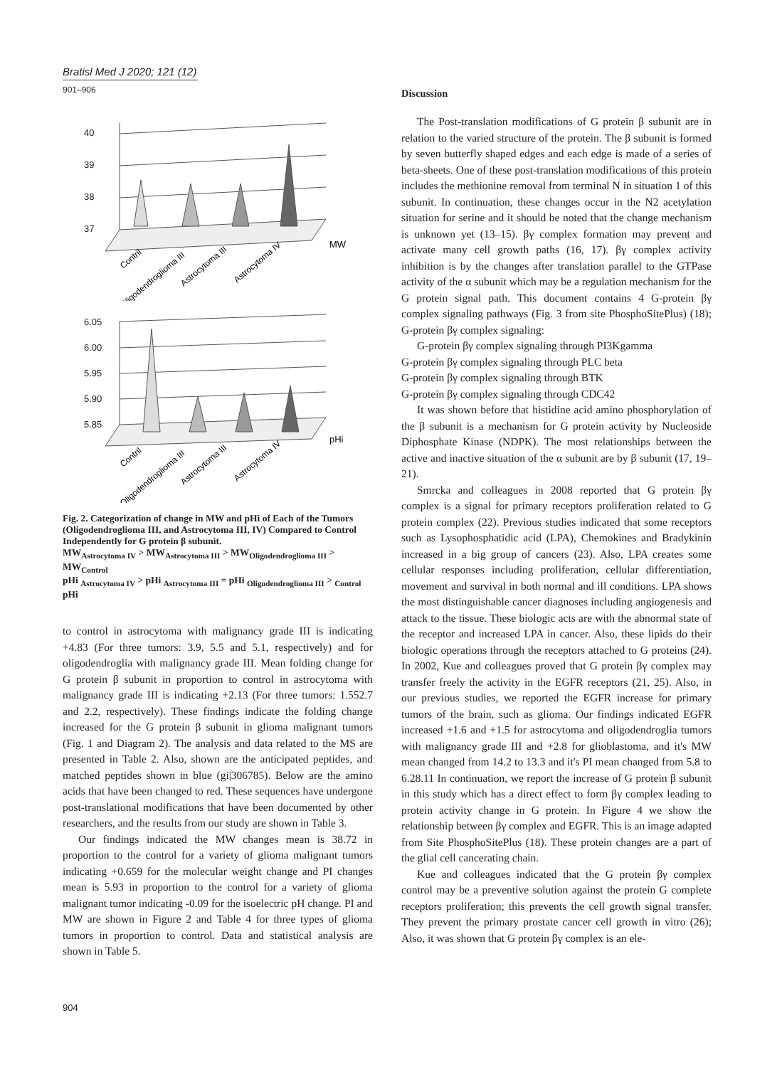Bratisl Med J 2020; 121 (12)
901–906
40
39
38
37
MW
Contril
Oligodendroglioma III
Astrocytoma III
Astrocytoma IV
6.05
6.00
5.95
5.90
5.85
pHi
Contril
Oligodendroglioma III
Astrocytoma III
Astrocytoma IV
Fig. 2. Categorization of change in MW and pHi of Each of the Tumors (Oligodendroglioma III, and Astrocytoma III, IV) Compared to Control Independently for G protein β subunit.
MW<sub>Astrocytoma IV</sub> > MW<sub>Astrocytoma III</sub> > MW<sub>Oligodendroglioma III</sub> > MW<sub>Control</sub>
pHi <sub>Astrocytoma IV</sub> > pHi <sub>Astrocytoma III</sub> = pHi <sub>Oligodendroglioma III</sub> > <sub>Control</sub> pHi
to control in astrocytoma with malignancy grade III is indicating +4.83 (For three tumors: 3.9, 5.5 and 5.1, respectively) and for oligodendroglia with malignancy grade III. Mean folding change for G protein β subunit in proportion to control in astrocytoma with malignancy grade III is indicating +2.13 (For three tumors: 1.552.7 and 2.2, respectively). These findings indicate the folding change increased for the G protein β subunit in glioma malignant tumors (Fig. 1 and Diagram 2). The analysis and data related to the MS are presented in Table 2. Also, shown are the anticipated peptides, and matched peptides shown in blue (gi|306785). Below are the amino acids that have been changed to red. These sequences have undergone post-translational modifications that have been documented by other researchers, and the results from our study are shown in Table 3.
Our findings indicated the MW changes mean is 38.72 in proportion to the control for a variety of glioma malignant tumors indicating +0.659 for the molecular weight change and PI changes mean is 5.93 in proportion to the control for a variety of glioma malignant tumor indicating -0.09 for the isoelectric pH change. PI and MW are shown in Figure 2 and Table 4 for three types of glioma tumors in proportion to control. Data and statistical analysis are shown in Table 5.
Discussion
The Post-translation modifications of G protein β subunit are in relation to the varied structure of the protein. The β subunit is formed by seven butterfly shaped edges and each edge is made of a series of beta-sheets. One of these post-translation modifications of this protein includes the methionine removal from terminal N in situation 1 of this subunit. In continuation, these changes occur in the N2 acetylation situation for serine and it should be noted that the change mechanism is unknown yet (13–15). βγ complex formation may prevent and activate many cell growth paths (16, 17). βγ complex activity inhibition is by the changes after translation parallel to the GTPase activity of the α subunit which may be a regulation mechanism for the G protein signal path. This document contains 4 G-protein βγ complex signaling pathways (Fig. 3 from site PhosphoSitePlus) (18); G-protein βγ complex signaling:
G-protein βγ complex signaling through PI3Kgamma
G-protein βγ complex signaling through PLC beta
G-protein βγ complex signaling through BTK
G-protein βγ complex signaling through CDC42
It was shown before that histidine acid amino phosphorylation of the β subunit is a mechanism for G protein activity by Nucleoside Diphosphate Kinase (NDPK). The most relationships between the active and inactive situation of the α subunit are by β subunit (17, 19–21).
Smrcka and colleagues in 2008 reported that G protein βγ complex is a signal for primary receptors proliferation related to G protein complex (22). Previous studies indicated that some receptors such as Lysophosphatidic acid (LPA), Chemokines and Bradykinin increased in a big group of cancers (23). Also, LPA creates some cellular responses including proliferation, cellular differentiation, movement and survival in both normal and ill conditions. LPA shows the most distinguishable cancer diagnoses including angiogenesis and attack to the tissue. These biologic acts are with the abnormal state of the receptor and increased LPA in cancer. Also, these lipids do their biologic operations through the receptors attached to G proteins (24). In 2002, Kue and colleagues proved that G protein βγ complex may transfer freely the activity in the EGFR receptors (21, 25). Also, in our previous studies, we reported the EGFR increase for primary tumors of the brain, such as glioma. Our findings indicated EGFR increased +1.6 and +1.5 for astrocytoma and oligodendroglia tumors with malignancy grade III and +2.8 for glioblastoma, and it's MW mean changed from 14.2 to 13.3 and it's PI mean changed from 5.8 to 6.28.11 In continuation, we report the increase of G protein β subunit in this study which has a direct effect to form βγ complex leading to protein activity change in G protein. In Figure 4 we show the relationship between βγ complex and EGFR. This is an image adapted from Site PhosphoSitePlus (18). These protein changes are a part of the glial cell cancerating chain.
Kue and colleagues indicated that the G protein βγ complex control may be a preventive solution against the protein G complete receptors proliferation; this prevents the cell growth signal transfer. They prevent the primary prostate cancer cell growth in vitro (26); Also, it was shown that G protein βγ complex is an ele-
904